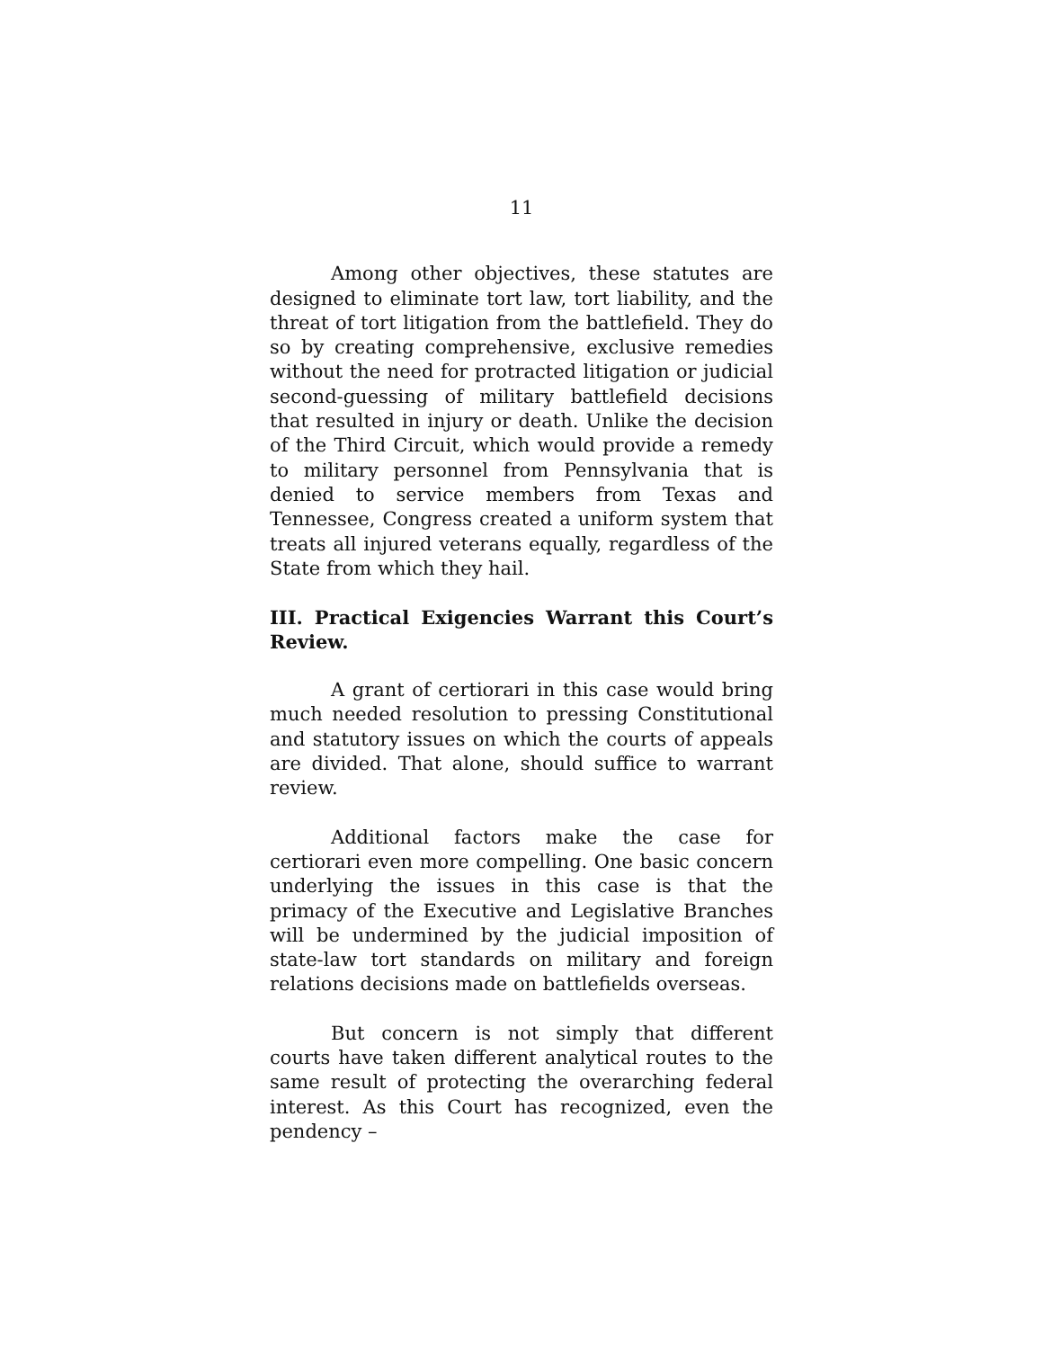11
Among other objectives, these statutes are designed to eliminate tort law, tort liability, and the threat of tort litigation from the battlefield. They do so by creating comprehensive, exclusive remedies without the need for protracted litigation or judicial second-guessing of military battlefield decisions that resulted in injury or death. Unlike the decision of the Third Circuit, which would provide a remedy to military personnel from Pennsylvania that is denied to service members from Texas and Tennessee, Congress created a uniform system that treats all injured veterans equally, regardless of the State from which they hail.
III. Practical Exigencies Warrant this Court’s Review.
A grant of certiorari in this case would bring much needed resolution to pressing Constitutional and statutory issues on which the courts of appeals are divided. That alone, should suffice to warrant review.
Additional factors make the case for certiorari even more compelling. One basic concern underlying the issues in this case is that the primacy of the Executive and Legislative Branches will be undermined by the judicial imposition of state-law tort standards on military and foreign relations decisions made on battlefields overseas.
But concern is not simply that different courts have taken different analytical routes to the same result of protecting the overarching federal interest. As this Court has recognized, even the pendency –